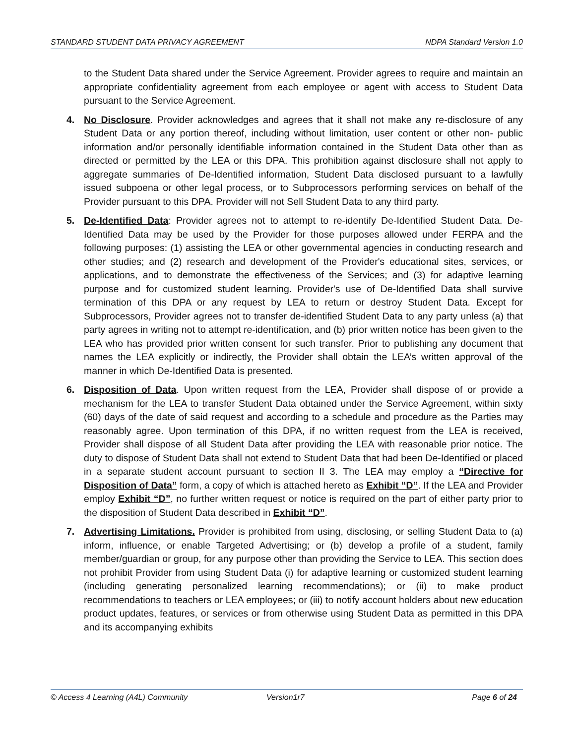STANDARD STUDENT DATA PRIVACY AGREEMENT NDPA Standard Version 1.0
to the Student Data shared under the Service Agreement. Provider agrees to require and maintain an appropriate confidentiality agreement from each employee or agent with access to Student Data pursuant to the Service Agreement.
4. No Disclosure. Provider acknowledges and agrees that it shall not make any re-disclosure of any Student Data or any portion thereof, including without limitation, user content or other non- public information and/or personally identifiable information contained in the Student Data other than as directed or permitted by the LEA or this DPA. This prohibition against disclosure shall not apply to aggregate summaries of De-Identified information, Student Data disclosed pursuant to a lawfully issued subpoena or other legal process, or to Subprocessors performing services on behalf of the Provider pursuant to this DPA. Provider will not Sell Student Data to any third party.
5. De-Identified Data: Provider agrees not to attempt to re-identify De-Identified Student Data. De-Identified Data may be used by the Provider for those purposes allowed under FERPA and the following purposes: (1) assisting the LEA or other governmental agencies in conducting research and other studies; and (2) research and development of the Provider's educational sites, services, or applications, and to demonstrate the effectiveness of the Services; and (3) for adaptive learning purpose and for customized student learning. Provider's use of De-Identified Data shall survive termination of this DPA or any request by LEA to return or destroy Student Data. Except for Subprocessors, Provider agrees not to transfer de-identified Student Data to any party unless (a) that party agrees in writing not to attempt re-identification, and (b) prior written notice has been given to the LEA who has provided prior written consent for such transfer. Prior to publishing any document that names the LEA explicitly or indirectly, the Provider shall obtain the LEA’s written approval of the manner in which De-Identified Data is presented.
6. Disposition of Data. Upon written request from the LEA, Provider shall dispose of or provide a mechanism for the LEA to transfer Student Data obtained under the Service Agreement, within sixty (60) days of the date of said request and according to a schedule and procedure as the Parties may reasonably agree. Upon termination of this DPA, if no written request from the LEA is received, Provider shall dispose of all Student Data after providing the LEA with reasonable prior notice. The duty to dispose of Student Data shall not extend to Student Data that had been De-Identified or placed in a separate student account pursuant to section II 3. The LEA may employ a “Directive for Disposition of Data” form, a copy of which is attached hereto as Exhibit “D”. If the LEA and Provider employ Exhibit “D”, no further written request or notice is required on the part of either party prior to the disposition of Student Data described in Exhibit “D”.
7. Advertising Limitations. Provider is prohibited from using, disclosing, or selling Student Data to (a) inform, influence, or enable Targeted Advertising; or (b) develop a profile of a student, family member/guardian or group, for any purpose other than providing the Service to LEA. This section does not prohibit Provider from using Student Data (i) for adaptive learning or customized student learning (including generating personalized learning recommendations); or (ii) to make product recommendations to teachers or LEA employees; or (iii) to notify account holders about new education product updates, features, or services or from otherwise using Student Data as permitted in this DPA and its accompanying exhibits
© Access 4 Learning (A4L) Community Version1r7 Page 6 of 24